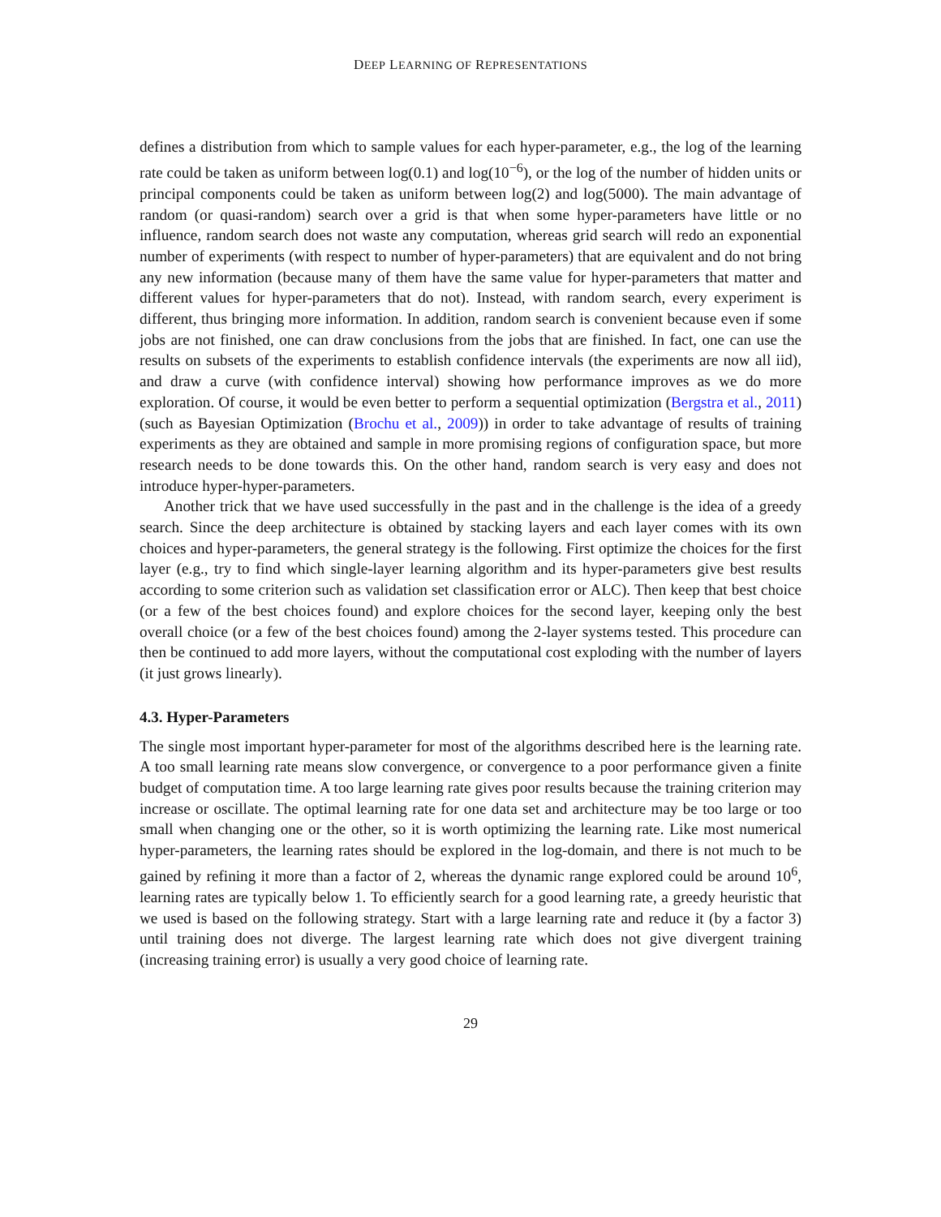DEEP LEARNING OF REPRESENTATIONS
defines a distribution from which to sample values for each hyper-parameter, e.g., the log of the learning rate could be taken as uniform between log(0.1) and log(10<sup>−6</sup>), or the log of the number of hidden units or principal components could be taken as uniform between log(2) and log(5000). The main advantage of random (or quasi-random) search over a grid is that when some hyper-parameters have little or no influence, random search does not waste any computation, whereas grid search will redo an exponential number of experiments (with respect to number of hyper-parameters) that are equivalent and do not bring any new information (because many of them have the same value for hyper-parameters that matter and different values for hyper-parameters that do not). Instead, with random search, every experiment is different, thus bringing more information. In addition, random search is convenient because even if some jobs are not finished, one can draw conclusions from the jobs that are finished. In fact, one can use the results on subsets of the experiments to establish confidence intervals (the experiments are now all iid), and draw a curve (with confidence interval) showing how performance improves as we do more exploration. Of course, it would be even better to perform a sequential optimization (Bergstra et al., 2011) (such as Bayesian Optimization (Brochu et al., 2009)) in order to take advantage of results of training experiments as they are obtained and sample in more promising regions of configuration space, but more research needs to be done towards this. On the other hand, random search is very easy and does not introduce hyper-hyper-parameters.
Another trick that we have used successfully in the past and in the challenge is the idea of a greedy search. Since the deep architecture is obtained by stacking layers and each layer comes with its own choices and hyper-parameters, the general strategy is the following. First optimize the choices for the first layer (e.g., try to find which single-layer learning algorithm and its hyper-parameters give best results according to some criterion such as validation set classification error or ALC). Then keep that best choice (or a few of the best choices found) and explore choices for the second layer, keeping only the best overall choice (or a few of the best choices found) among the 2-layer systems tested. This procedure can then be continued to add more layers, without the computational cost exploding with the number of layers (it just grows linearly).
4.3. Hyper-Parameters
The single most important hyper-parameter for most of the algorithms described here is the learning rate. A too small learning rate means slow convergence, or convergence to a poor performance given a finite budget of computation time. A too large learning rate gives poor results because the training criterion may increase or oscillate. The optimal learning rate for one data set and architecture may be too large or too small when changing one or the other, so it is worth optimizing the learning rate. Like most numerical hyper-parameters, the learning rates should be explored in the log-domain, and there is not much to be gained by refining it more than a factor of 2, whereas the dynamic range explored could be around 10<sup>6</sup>, learning rates are typically below 1. To efficiently search for a good learning rate, a greedy heuristic that we used is based on the following strategy. Start with a large learning rate and reduce it (by a factor 3) until training does not diverge. The largest learning rate which does not give divergent training (increasing training error) is usually a very good choice of learning rate.
29